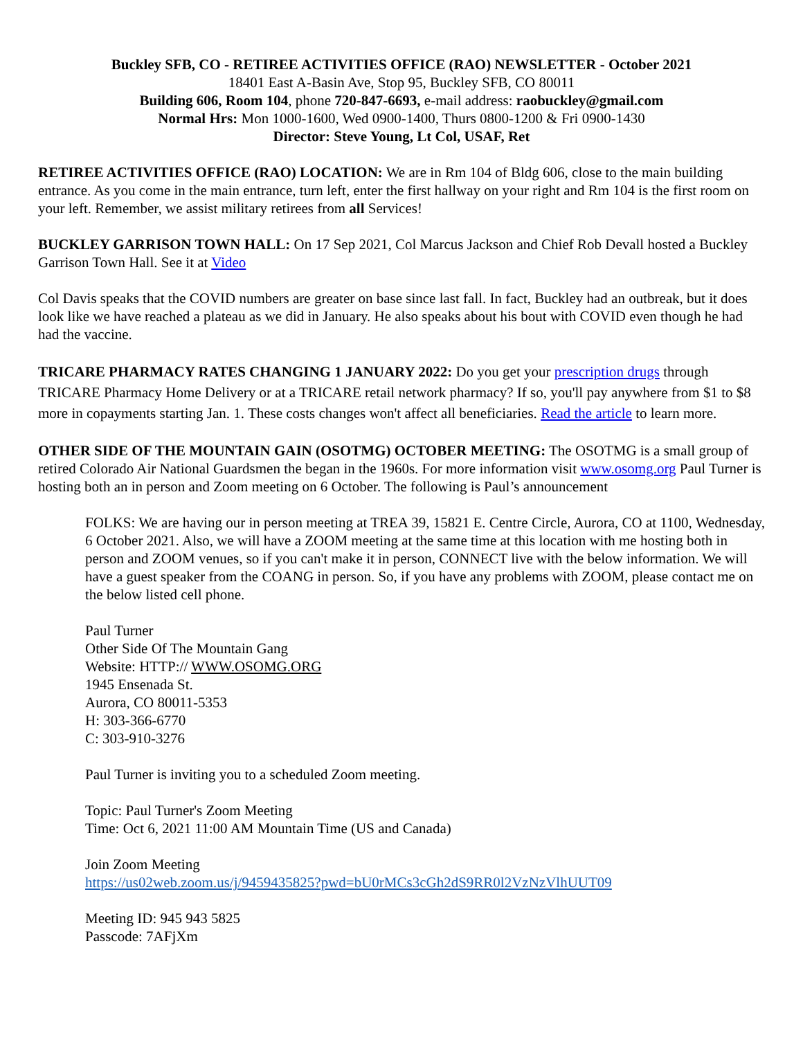Buckley SFB, CO - RETIREE ACTIVITIES OFFICE (RAO) NEWSLETTER - October 2021
18401 East A-Basin Ave, Stop 95, Buckley SFB, CO 80011
Building 606, Room 104, phone 720-847-6693, e-mail address: raobuckley@gmail.com
Normal Hrs: Mon 1000-1600, Wed 0900-1400, Thurs 0800-1200 & Fri 0900-1430
Director: Steve Young, Lt Col, USAF, Ret
RETIREE ACTIVITIES OFFICE (RAO) LOCATION: We are in Rm 104 of Bldg 606, close to the main building entrance. As you come in the main entrance, turn left, enter the first hallway on your right and Rm 104 is the first room on your left. Remember, we assist military retirees from all Services!
BUCKLEY GARRISON TOWN HALL: On 17 Sep 2021, Col Marcus Jackson and Chief Rob Devall hosted a Buckley Garrison Town Hall. See it at Video
Col Davis speaks that the COVID numbers are greater on base since last fall. In fact, Buckley had an outbreak, but it does look like we have reached a plateau as we did in January. He also speaks about his bout with COVID even though he had had the vaccine.
TRICARE PHARMACY RATES CHANGING 1 JANUARY 2022: Do you get your prescription drugs through TRICARE Pharmacy Home Delivery or at a TRICARE retail network pharmacy? If so, you'll pay anywhere from $1 to $8 more in copayments starting Jan. 1. These costs changes won't affect all beneficiaries. Read the article to learn more.
OTHER SIDE OF THE MOUNTAIN GAIN (OSOTMG) OCTOBER MEETING: The OSOTMG is a small group of retired Colorado Air National Guardsmen the began in the 1960s. For more information visit www.osomg.org Paul Turner is hosting both an in person and Zoom meeting on 6 October. The following is Paul’s announcement
FOLKS: We are having our in person meeting at TREA 39, 15821 E. Centre Circle, Aurora, CO at 1100, Wednesday, 6 October 2021. Also, we will have a ZOOM meeting at the same time at this location with me hosting both in person and ZOOM venues, so if you can't make it in person, CONNECT live with the below information. We will have a guest speaker from the COANG in person. So, if you have any problems with ZOOM, please contact me on the below listed cell phone.
Paul Turner
Other Side Of The Mountain Gang
Website: HTTP:// WWW.OSOMG.ORG
1945 Ensenada St.
Aurora, CO 80011-5353
H: 303-366-6770
C: 303-910-3276
Paul Turner is inviting you to a scheduled Zoom meeting.
Topic: Paul Turner's Zoom Meeting
Time: Oct 6, 2021 11:00 AM Mountain Time (US and Canada)
Join Zoom Meeting
https://us02web.zoom.us/j/9459435825?pwd=bU0rMCs3cGh2dS9RR0l2VzNzVlhUUT09
Meeting ID: 945 943 5825
Passcode: 7AFjXm